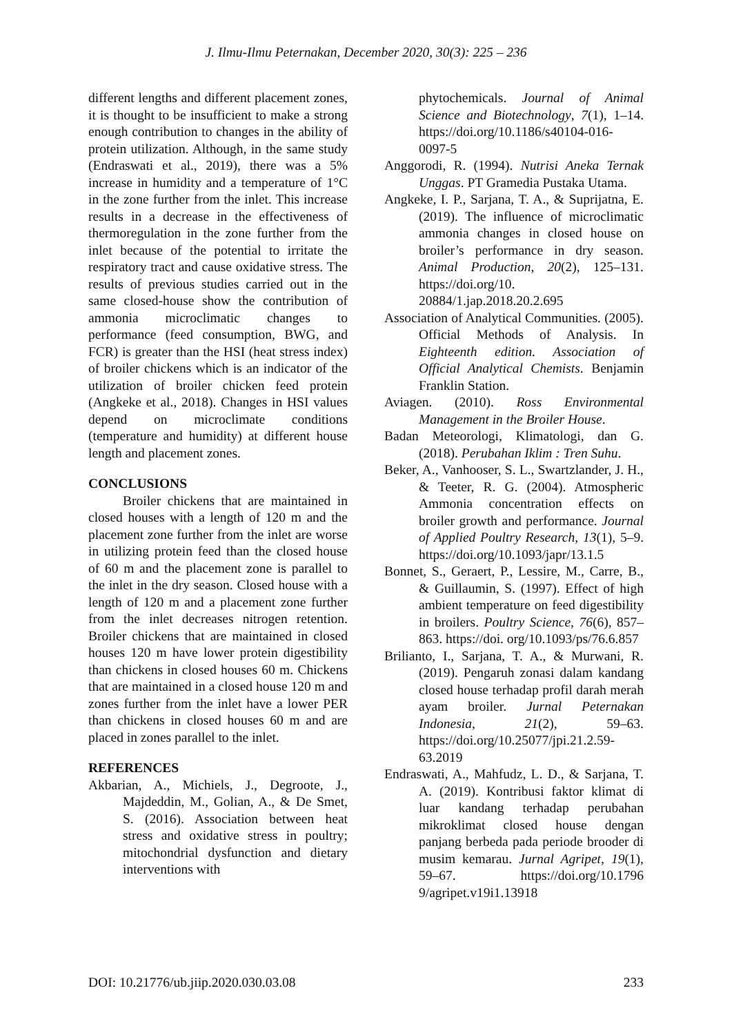J. Ilmu-Ilmu Peternakan, December 2020, 30(3): 225 – 236
different lengths and different placement zones, it is thought to be insufficient to make a strong enough contribution to changes in the ability of protein utilization. Although, in the same study (Endraswati et al., 2019), there was a 5% increase in humidity and a temperature of 1°C in the zone further from the inlet. This increase results in a decrease in the effectiveness of thermoregulation in the zone further from the inlet because of the potential to irritate the respiratory tract and cause oxidative stress. The results of previous studies carried out in the same closed-house show the contribution of ammonia microclimatic changes to performance (feed consumption, BWG, and FCR) is greater than the HSI (heat stress index) of broiler chickens which is an indicator of the utilization of broiler chicken feed protein (Angkeke et al., 2018). Changes in HSI values depend on microclimate conditions (temperature and humidity) at different house length and placement zones.
CONCLUSIONS
Broiler chickens that are maintained in closed houses with a length of 120 m and the placement zone further from the inlet are worse in utilizing protein feed than the closed house of 60 m and the placement zone is parallel to the inlet in the dry season. Closed house with a length of 120 m and a placement zone further from the inlet decreases nitrogen retention. Broiler chickens that are maintained in closed houses 120 m have lower protein digestibility than chickens in closed houses 60 m. Chickens that are maintained in a closed house 120 m and zones further from the inlet have a lower PER than chickens in closed houses 60 m and are placed in zones parallel to the inlet.
REFERENCES
Akbarian, A., Michiels, J., Degroote, J., Majdeddin, M., Golian, A., & De Smet, S. (2016). Association between heat stress and oxidative stress in poultry; mitochondrial dysfunction and dietary interventions with
phytochemicals. Journal of Animal Science and Biotechnology, 7(1), 1–14. https://doi.org/10.1186/s40104-016-0097-5
Anggorodi, R. (1994). Nutrisi Aneka Ternak Unggas. PT Gramedia Pustaka Utama.
Angkeke, I. P., Sarjana, T. A., & Suprijatna, E. (2019). The influence of microclimatic ammonia changes in closed house on broiler’s performance in dry season. Animal Production, 20(2), 125–131. https://doi.org/10. 20884/1.jap.2018.20.2.695
Association of Analytical Communities. (2005). Official Methods of Analysis. In Eighteenth edition. Association of Official Analytical Chemists. Benjamin Franklin Station.
Aviagen. (2010). Ross Environmental Management in the Broiler House.
Badan Meteorologi, Klimatologi, dan G. (2018). Perubahan Iklim : Tren Suhu.
Beker, A., Vanhooser, S. L., Swartzlander, J. H., & Teeter, R. G. (2004). Atmospheric Ammonia concentration effects on broiler growth and performance. Journal of Applied Poultry Research, 13(1), 5–9. https://doi.org/10.1093/japr/13.1.5
Bonnet, S., Geraert, P., Lessire, M., Carre, B., & Guillaumin, S. (1997). Effect of high ambient temperature on feed digestibility in broilers. Poultry Science, 76(6), 857–863. https://doi. org/10.1093/ps/76.6.857
Brilianto, I., Sarjana, T. A., & Murwani, R. (2019). Pengaruh zonasi dalam kandang closed house terhadap profil darah merah ayam broiler. Jurnal Peternakan Indonesia, 21(2), 59–63. https://doi.org/10.25077/jpi.21.2.59-63.2019
Endraswati, A., Mahfudz, L. D., & Sarjana, T. A. (2019). Kontribusi faktor klimat di luar kandang terhadap perubahan mikroklimat closed house dengan panjang berbeda pada periode brooder di musim kemarau. Jurnal Agripet, 19(1), 59–67. https://doi.org/10.1796 9/agripet.v19i1.13918
DOI: 10.21776/ub.jiip.2020.030.03.08 233